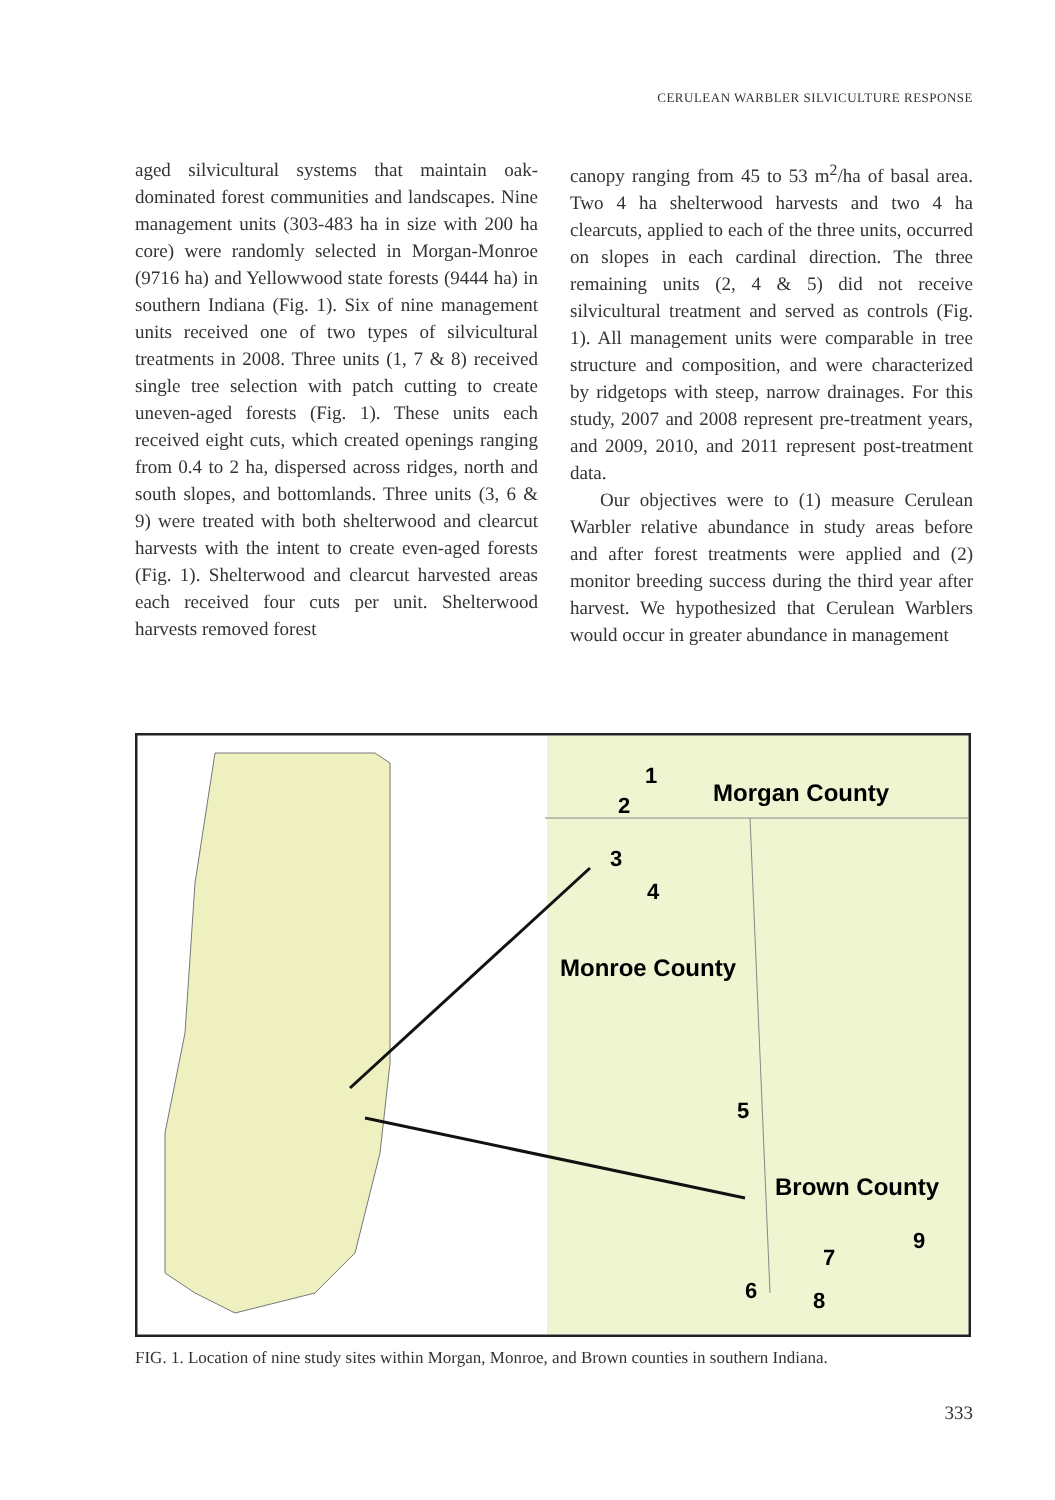CERULEAN WARBLER SILVICULTURE RESPONSE
aged silvicultural systems that maintain oak-dominated forest communities and landscapes. Nine management units (303-483 ha in size with 200 ha core) were randomly selected in Morgan-Monroe (9716 ha) and Yellowwood state forests (9444 ha) in southern Indiana (Fig. 1). Six of nine management units received one of two types of silvicultural treatments in 2008. Three units (1, 7 & 8) received single tree selection with patch cutting to create uneven-aged forests (Fig. 1). These units each received eight cuts, which created openings ranging from 0.4 to 2 ha, dispersed across ridges, north and south slopes, and bottomlands. Three units (3, 6 & 9) were treated with both shelterwood and clearcut harvests with the intent to create even-aged forests (Fig. 1). Shelterwood and clearcut harvested areas each received four cuts per unit. Shelterwood harvests removed forest
canopy ranging from 45 to 53 m<sup>2</sup>/ha of basal area. Two 4 ha shelterwood harvests and two 4 ha clearcuts, applied to each of the three units, occurred on slopes in each cardinal direction. The three remaining units (2, 4 & 5) did not receive silvicultural treatment and served as controls (Fig. 1). All management units were comparable in tree structure and composition, and were characterized by ridgetops with steep, narrow drainages. For this study, 2007 and 2008 represent pre-treatment years, and 2009, 2010, and 2011 represent post-treatment data.
Our objectives were to (1) measure Cerulean Warbler relative abundance in study areas before and after forest treatments were applied and (2) monitor breeding success during the third year after harvest. We hypothesized that Cerulean Warblers would occur in greater abundance in management
Morgan County
Monroe County
Brown County
1
2
3
4
5
6
7
8
9
FIG. 1. Location of nine study sites within Morgan, Monroe, and Brown counties in southern Indiana.
333